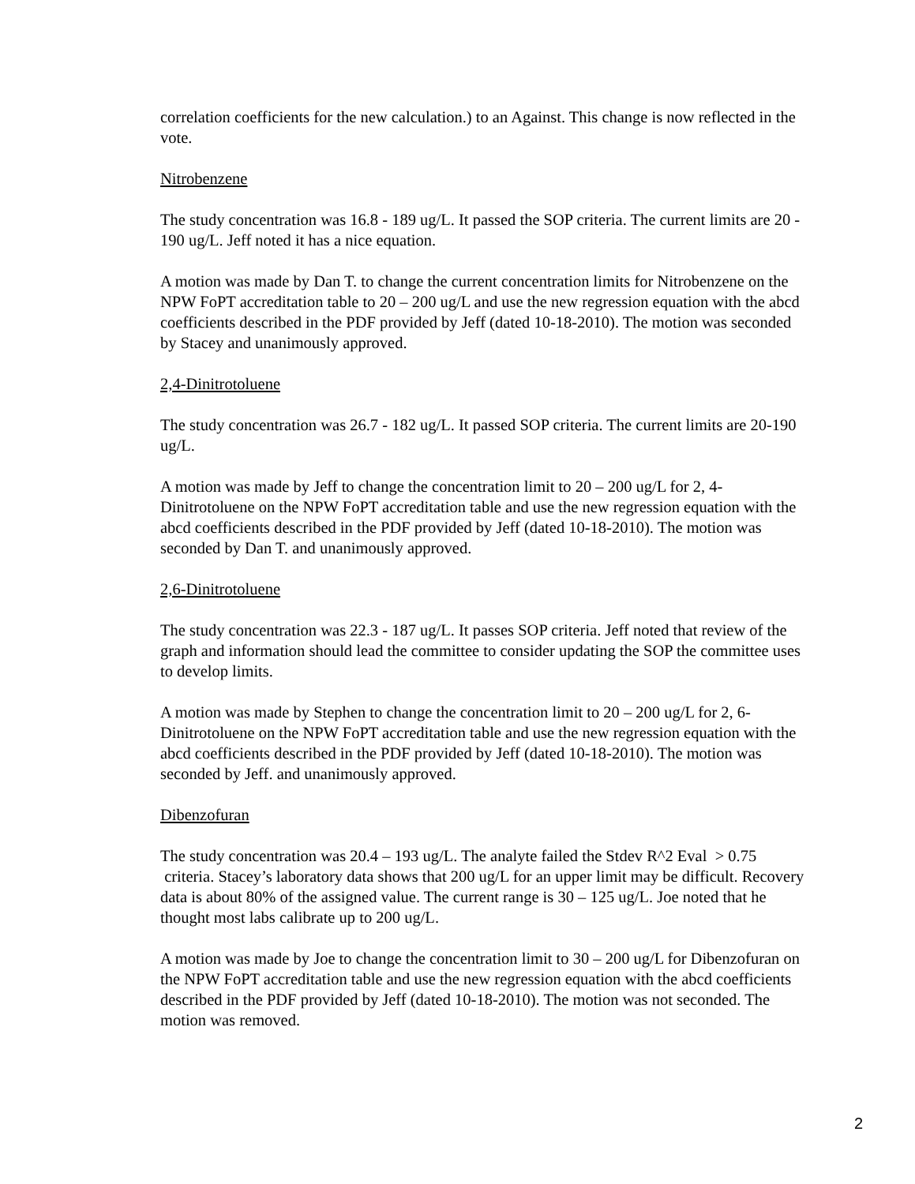correlation coefficients for the new calculation.) to an Against. This change is now reflected in the vote.
Nitrobenzene
The study concentration was 16.8 - 189 ug/L. It passed the SOP criteria. The current limits are 20 - 190 ug/L. Jeff noted it has a nice equation.
A motion was made by Dan T. to change the current concentration limits for Nitrobenzene on the NPW FoPT accreditation table to 20 – 200 ug/L and use the new regression equation with the abcd coefficients described in the PDF provided by Jeff (dated 10-18-2010). The motion was seconded by Stacey and unanimously approved.
2,4-Dinitrotoluene
The study concentration was 26.7 - 182 ug/L. It passed SOP criteria. The current limits are 20-190 ug/L.
A motion was made by Jeff to change the concentration limit to 20 – 200 ug/L for 2, 4-Dinitrotoluene on the NPW FoPT accreditation table and use the new regression equation with the abcd coefficients described in the PDF provided by Jeff (dated 10-18-2010). The motion was seconded by Dan T. and unanimously approved.
2,6-Dinitrotoluene
The study concentration was 22.3 - 187 ug/L. It passes SOP criteria. Jeff noted that review of the graph and information should lead the committee to consider updating the SOP the committee uses to develop limits.
A motion was made by Stephen to change the concentration limit to 20 – 200 ug/L for 2, 6-Dinitrotoluene on the NPW FoPT accreditation table and use the new regression equation with the abcd coefficients described in the PDF provided by Jeff (dated 10-18-2010). The motion was seconded by Jeff. and unanimously approved.
Dibenzofuran
The study concentration was 20.4 – 193 ug/L. The analyte failed the Stdev R^2 Eval > 0.75 criteria. Stacey’s laboratory data shows that 200 ug/L for an upper limit may be difficult. Recovery data is about 80% of the assigned value. The current range is 30 – 125 ug/L. Joe noted that he thought most labs calibrate up to 200 ug/L.
A motion was made by Joe to change the concentration limit to 30 – 200 ug/L for Dibenzofuran on the NPW FoPT accreditation table and use the new regression equation with the abcd coefficients described in the PDF provided by Jeff (dated 10-18-2010). The motion was not seconded. The motion was removed.
2